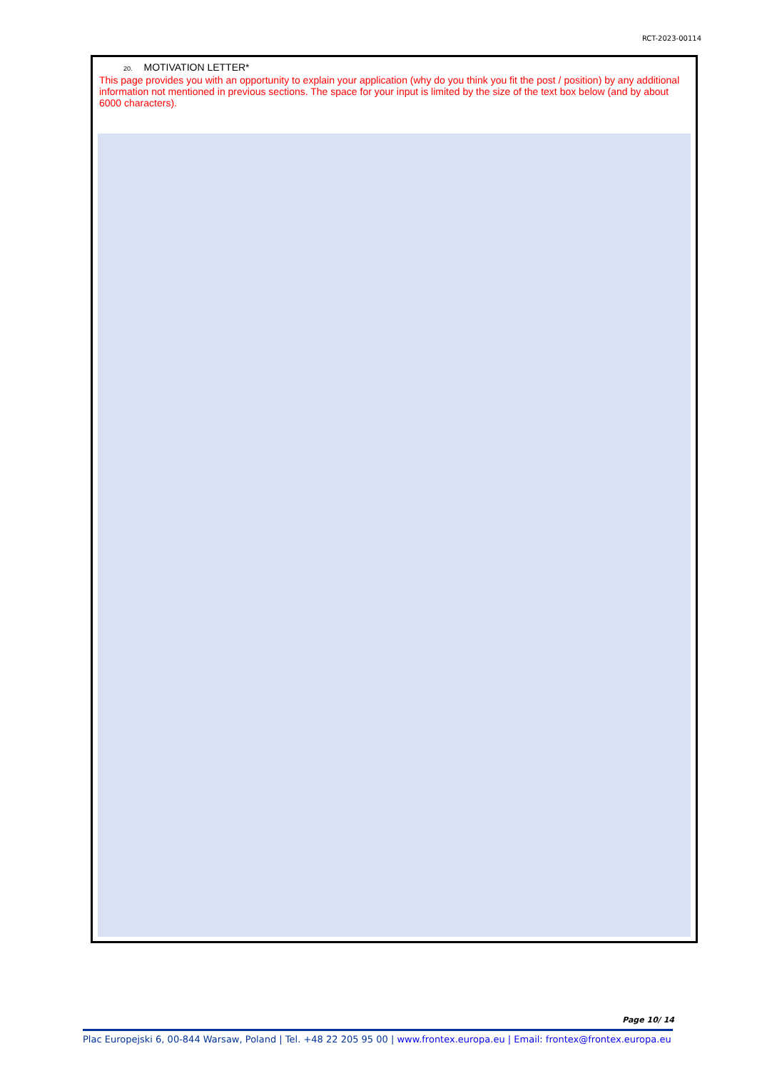RCT-2023-00114
20. MOTIVATION LETTER*
This page provides you with an opportunity to explain your application (why do you think you fit the post / position) by any additional information not mentioned in previous sections. The space for your input is limited by the size of the text box below (and by about 6000 characters).
Page 10/ 14
Plac Europejski 6, 00-844 Warsaw, Poland | Tel. +48 22 205 95 00 | www.frontex.europa.eu | Email: frontex@frontex.europa.eu